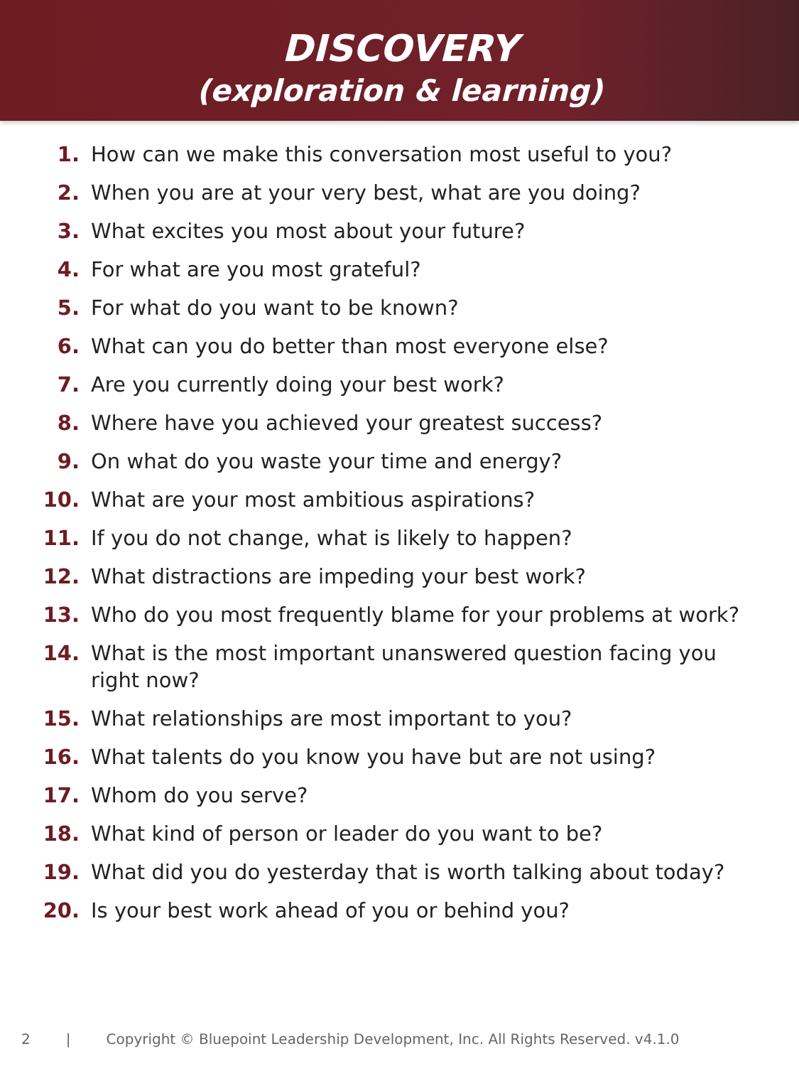DISCOVERY
(exploration & learning)
1. How can we make this conversation most useful to you?
2. When you are at your very best, what are you doing?
3. What excites you most about your future?
4. For what are you most grateful?
5. For what do you want to be known?
6. What can you do better than most everyone else?
7. Are you currently doing your best work?
8. Where have you achieved your greatest success?
9. On what do you waste your time and energy?
10. What are your most ambitious aspirations?
11. If you do not change, what is likely to happen?
12. What distractions are impeding your best work?
13. Who do you most frequently blame for your problems at work?
14. What is the most important unanswered question facing you right now?
15. What relationships are most important to you?
16. What talents do you know you have but are not using?
17. Whom do you serve?
18. What kind of person or leader do you want to be?
19. What did you do yesterday that is worth talking about today?
20. Is your best work ahead of you or behind you?
2 | Copyright © Bluepoint Leadership Development, Inc. All Rights Reserved. v4.1.0